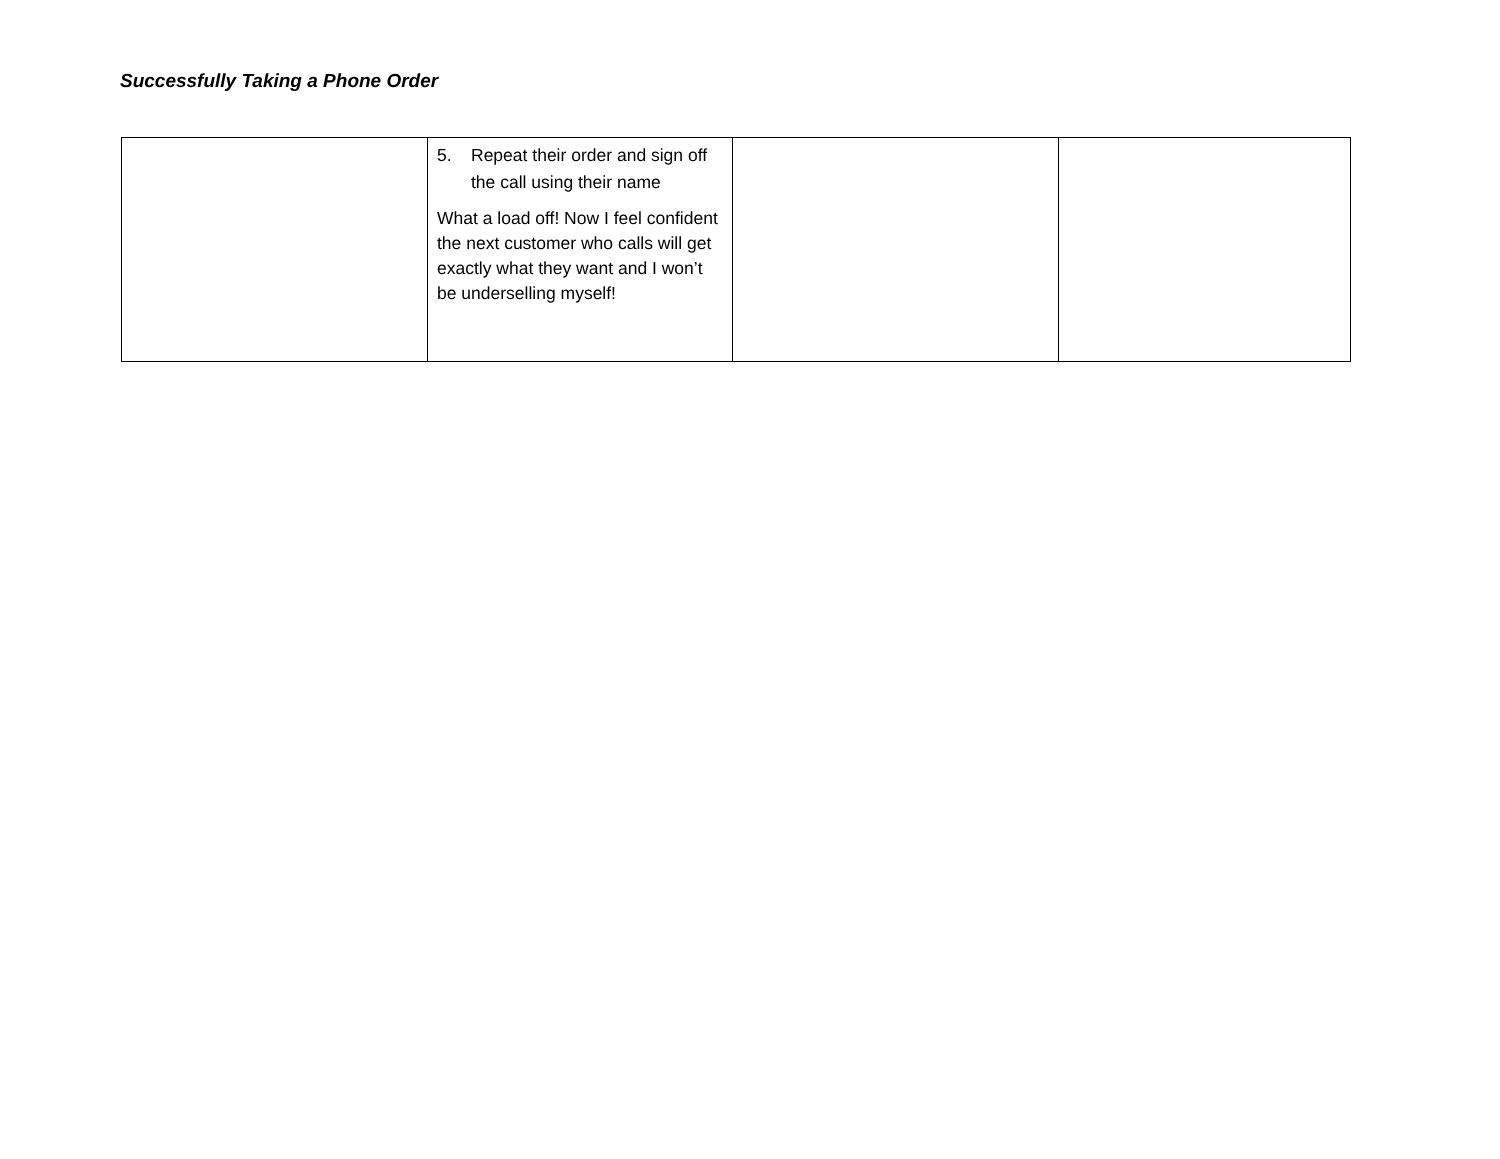Successfully Taking a Phone Order
| | 5. Repeat their order and sign off the call using their name What a load off! Now I feel confident the next customer who calls will get exactly what they want and I won’t be underselling myself! | | |